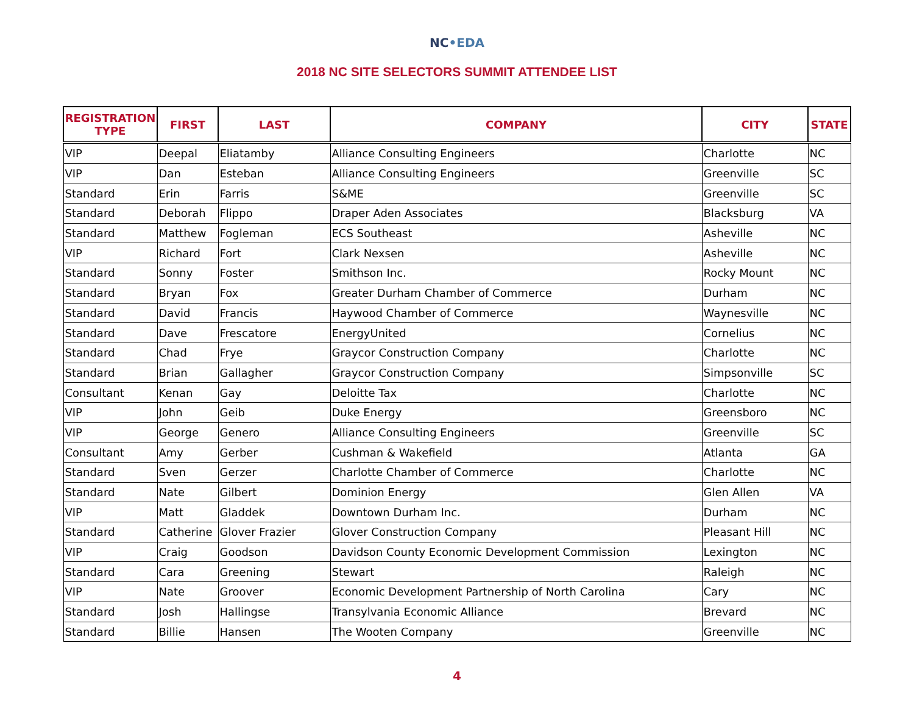NC•EDA
2018 NC SITE SELECTORS SUMMIT ATTENDEE LIST
| REGISTRATION TYPE | FIRST | LAST | COMPANY | CITY | STATE |
| --- | --- | --- | --- | --- | --- |
| VIP | Deepal | Eliatamby | Alliance Consulting Engineers | Charlotte | NC |
| VIP | Dan | Esteban | Alliance Consulting Engineers | Greenville | SC |
| Standard | Erin | Farris | S&ME | Greenville | SC |
| Standard | Deborah | Flippo | Draper Aden Associates | Blacksburg | VA |
| Standard | Matthew | Fogleman | ECS Southeast | Asheville | NC |
| VIP | Richard | Fort | Clark Nexsen | Asheville | NC |
| Standard | Sonny | Foster | Smithson Inc. | Rocky Mount | NC |
| Standard | Bryan | Fox | Greater Durham Chamber of Commerce | Durham | NC |
| Standard | David | Francis | Haywood Chamber of Commerce | Waynesville | NC |
| Standard | Dave | Frescatore | EnergyUnited | Cornelius | NC |
| Standard | Chad | Frye | Graycor Construction Company | Charlotte | NC |
| Standard | Brian | Gallagher | Graycor Construction Company | Simpsonville | SC |
| Consultant | Kenan | Gay | Deloitte Tax | Charlotte | NC |
| VIP | John | Geib | Duke Energy | Greensboro | NC |
| VIP | George | Genero | Alliance Consulting Engineers | Greenville | SC |
| Consultant | Amy | Gerber | Cushman & Wakefield | Atlanta | GA |
| Standard | Sven | Gerzer | Charlotte Chamber of Commerce | Charlotte | NC |
| Standard | Nate | Gilbert | Dominion Energy | Glen Allen | VA |
| VIP | Matt | Gladdek | Downtown Durham Inc. | Durham | NC |
| Standard | Catherine | Glover Frazier | Glover Construction Company | Pleasant Hill | NC |
| VIP | Craig | Goodson | Davidson County Economic Development Commission | Lexington | NC |
| Standard | Cara | Greening | Stewart | Raleigh | NC |
| VIP | Nate | Groover | Economic Development Partnership of North Carolina | Cary | NC |
| Standard | Josh | Hallingse | Transylvania Economic Alliance | Brevard | NC |
| Standard | Billie | Hansen | The Wooten Company | Greenville | NC |
4